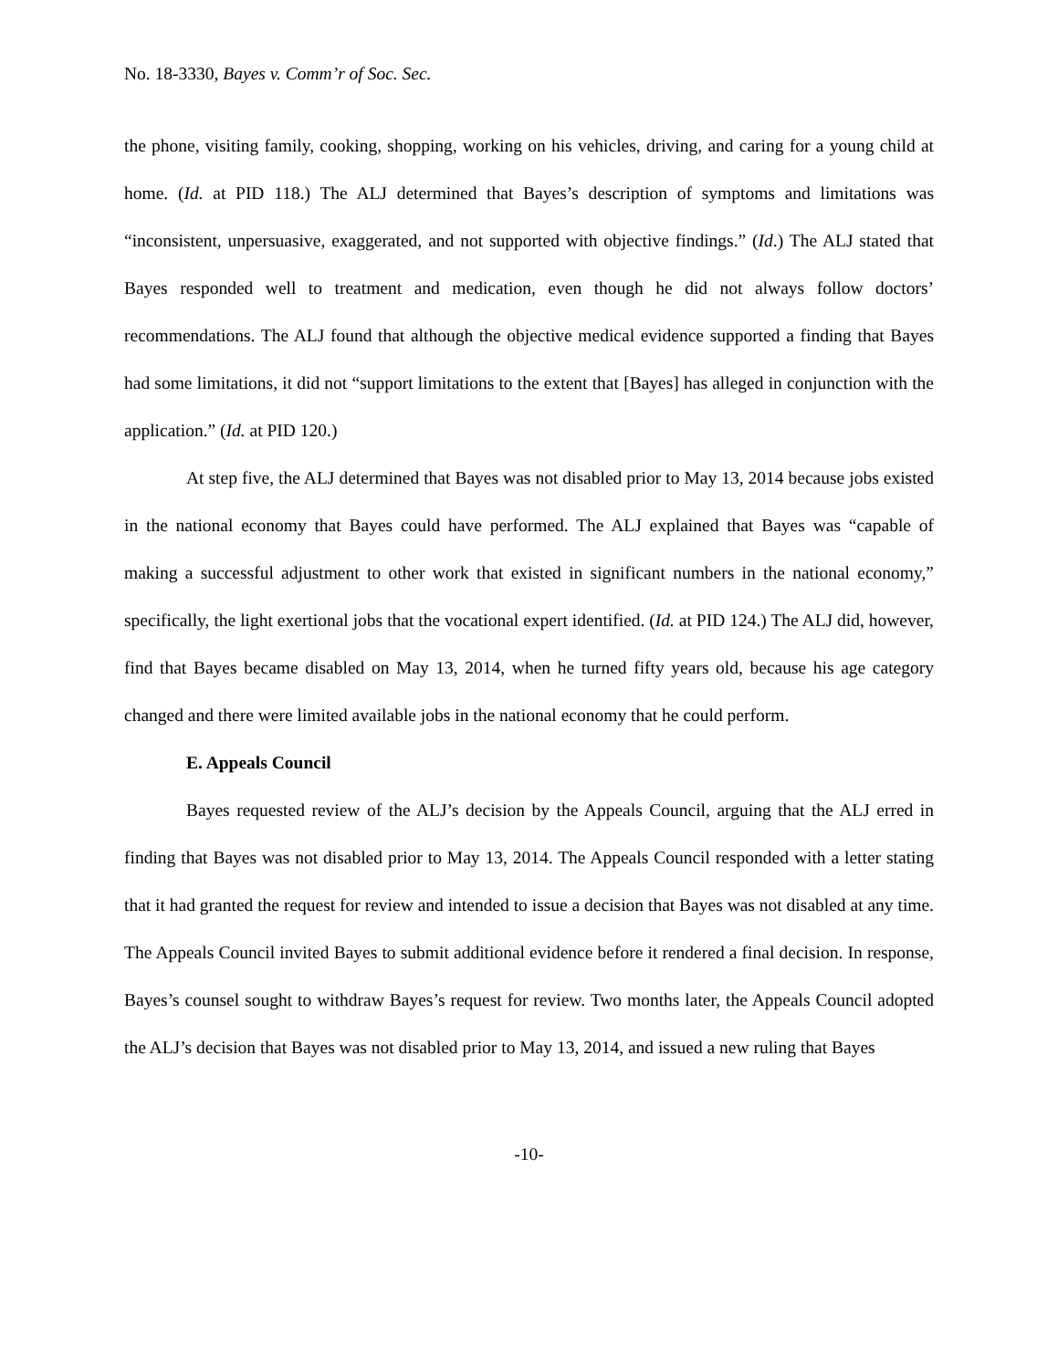No. 18-3330, Bayes v. Comm’r of Soc. Sec.
the phone, visiting family, cooking, shopping, working on his vehicles, driving, and caring for a young child at home. (Id. at PID 118.) The ALJ determined that Bayes’s description of symptoms and limitations was “inconsistent, unpersuasive, exaggerated, and not supported with objective findings.” (Id.) The ALJ stated that Bayes responded well to treatment and medication, even though he did not always follow doctors’ recommendations. The ALJ found that although the objective medical evidence supported a finding that Bayes had some limitations, it did not “support limitations to the extent that [Bayes] has alleged in conjunction with the application.” (Id. at PID 120.)
At step five, the ALJ determined that Bayes was not disabled prior to May 13, 2014 because jobs existed in the national economy that Bayes could have performed. The ALJ explained that Bayes was “capable of making a successful adjustment to other work that existed in significant numbers in the national economy,” specifically, the light exertional jobs that the vocational expert identified. (Id. at PID 124.) The ALJ did, however, find that Bayes became disabled on May 13, 2014, when he turned fifty years old, because his age category changed and there were limited available jobs in the national economy that he could perform.
E. Appeals Council
Bayes requested review of the ALJ’s decision by the Appeals Council, arguing that the ALJ erred in finding that Bayes was not disabled prior to May 13, 2014. The Appeals Council responded with a letter stating that it had granted the request for review and intended to issue a decision that Bayes was not disabled at any time. The Appeals Council invited Bayes to submit additional evidence before it rendered a final decision. In response, Bayes’s counsel sought to withdraw Bayes’s request for review. Two months later, the Appeals Council adopted the ALJ’s decision that Bayes was not disabled prior to May 13, 2014, and issued a new ruling that Bayes
-10-